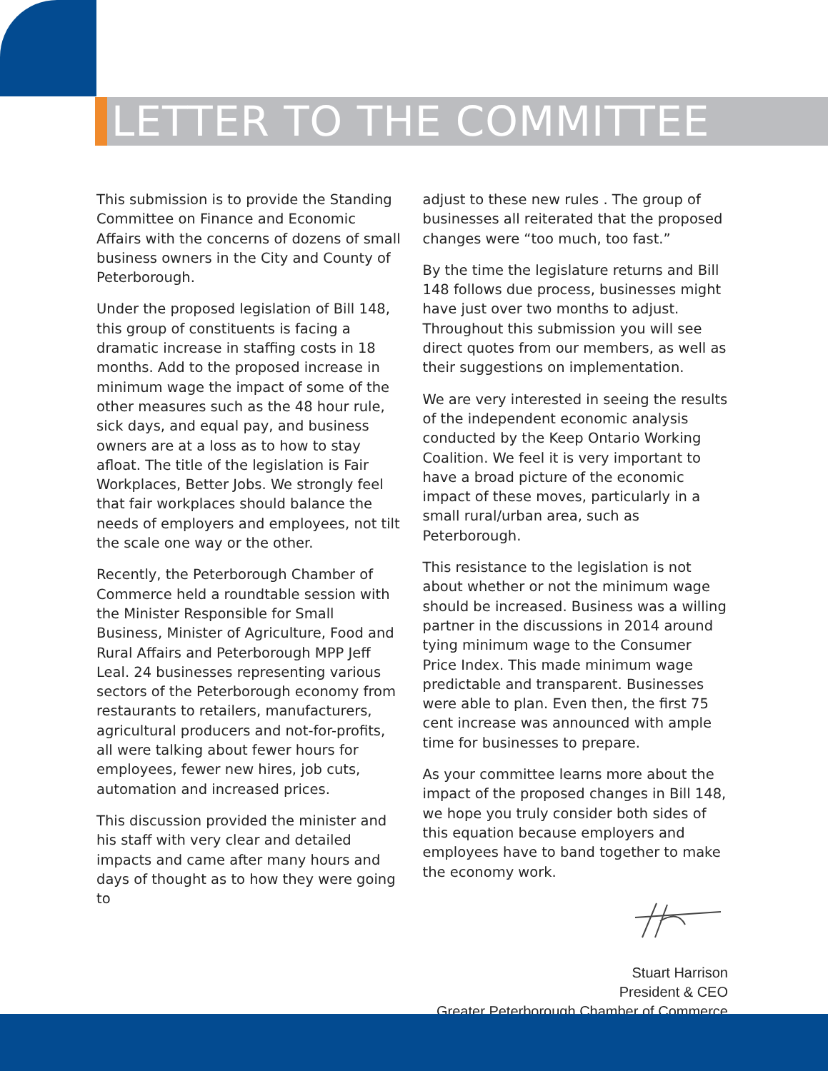LETTER TO THE COMMITTEE
This submission is to provide the Standing Committee on Finance and Economic Affairs with the concerns of dozens of small business owners in the City and County of Peterborough.
Under the proposed legislation of Bill 148, this group of constituents is facing a dramatic increase in staffing costs in 18 months. Add to the proposed increase in minimum wage the impact of some of the other measures such as the 48 hour rule, sick days, and equal pay, and business owners are at a loss as to how to stay afloat. The title of the legislation is Fair Workplaces, Better Jobs. We strongly feel that fair workplaces should balance the needs of employers and employees, not tilt the scale one way or the other.
Recently, the Peterborough Chamber of Commerce held a roundtable session with the Minister Responsible for Small Business, Minister of Agriculture, Food and Rural Affairs and Peterborough MPP Jeff Leal. 24 businesses representing various sectors of the Peterborough economy from restaurants to retailers, manufacturers, agricultural producers and not-for-profits, all were talking about fewer hours for employees, fewer new hires, job cuts, automation and increased prices.
This discussion provided the minister and his staff with very clear and detailed impacts and came after many hours and days of thought as to how they were going to
adjust to these new rules . The group of businesses all reiterated that the proposed changes were “too much, too fast.”
By the time the legislature returns and Bill 148 follows due process, businesses might have just over two months to adjust. Throughout this submission you will see direct quotes from our members, as well as their suggestions on implementation.
We are very interested in seeing the results of the independent economic analysis conducted by the Keep Ontario Working Coalition. We feel it is very important to have a broad picture of the economic impact of these moves, particularly in a small rural/urban area, such as Peterborough.
This resistance to the legislation is not about whether or not the minimum wage should be increased. Business was a willing partner in the discussions in 2014 around tying minimum wage to the Consumer Price Index. This made minimum wage predictable and transparent. Businesses were able to plan. Even then, the first 75 cent increase was announced with ample time for businesses to prepare.
As your committee learns more about the impact of the proposed changes in Bill 148, we hope you truly consider both sides of this equation because employers and employees have to band together to make the economy work.
Stuart Harrison
President & CEO
Greater Peterborough Chamber of Commerce